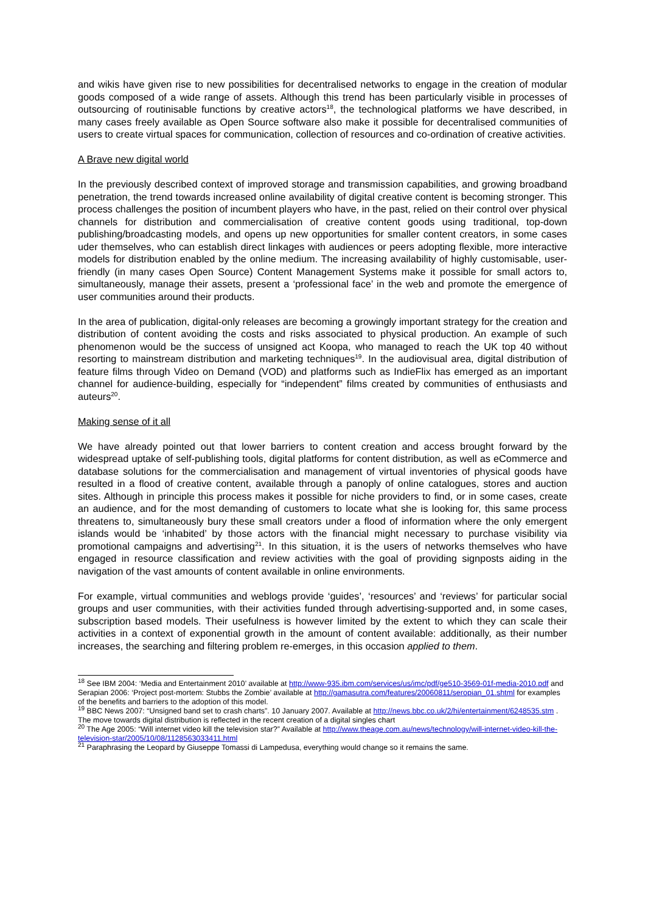and wikis have given rise to new possibilities for decentralised networks to engage in the creation of modular goods composed of a wide range of assets. Although this trend has been particularly visible in processes of outsourcing of routinisable functions by creative actors<sup>18</sup>, the technological platforms we have described, in many cases freely available as Open Source software also make it possible for decentralised communities of users to create virtual spaces for communication, collection of resources and co-ordination of creative activities.
A Brave new digital world
In the previously described context of improved storage and transmission capabilities, and growing broadband penetration, the trend towards increased online availability of digital creative content is becoming stronger. This process challenges the position of incumbent players who have, in the past, relied on their control over physical channels for distribution and commercialisation of creative content goods using traditional, top-down publishing/broadcasting models, and opens up new opportunities for smaller content creators, in some cases uder themselves, who can establish direct linkages with audiences or peers adopting flexible, more interactive models for distribution enabled by the online medium. The increasing availability of highly customisable, user-friendly (in many cases Open Source) Content Management Systems make it possible for small actors to, simultaneously, manage their assets, present a ‘professional face’ in the web and promote the emergence of user communities around their products.
In the area of publication, digital-only releases are becoming a growingly important strategy for the creation and distribution of content avoiding the costs and risks associated to physical production. An example of such phenomenon would be the success of unsigned act Koopa, who managed to reach the UK top 40 without resorting to mainstream distribution and marketing techniques<sup>19</sup>. In the audiovisual area, digital distribution of feature films through Video on Demand (VOD) and platforms such as IndieFlix has emerged as an important channel for audience-building, especially for “independent” films created by communities of enthusiasts and auteurs<sup>20</sup>.
Making sense of it all
We have already pointed out that lower barriers to content creation and access brought forward by the widespread uptake of self-publishing tools, digital platforms for content distribution, as well as eCommerce and database solutions for the commercialisation and management of virtual inventories of physical goods have resulted in a flood of creative content, available through a panoply of online catalogues, stores and auction sites. Although in principle this process makes it possible for niche providers to find, or in some cases, create an audience, and for the most demanding of customers to locate what she is looking for, this same process threatens to, simultaneously bury these small creators under a flood of information where the only emergent islands would be ‘inhabited’ by those actors with the financial might necessary to purchase visibility via promotional campaigns and advertising<sup>21</sup>. In this situation, it is the users of networks themselves who have engaged in resource classification and review activities with the goal of providing signposts aiding in the navigation of the vast amounts of content available in online environments.
For example, virtual communities and weblogs provide ‘guides’, ‘resources’ and ‘reviews’ for particular social groups and user communities, with their activities funded through advertising-supported and, in some cases, subscription based models. Their usefulness is however limited by the extent to which they can scale their activities in a context of exponential growth in the amount of content available: additionally, as their number increases, the searching and filtering problem re-emerges, in this occasion applied to them.
<sup>18</sup> See IBM 2004: ‘Media and Entertainment 2010’ available at http://www-935.ibm.com/services/us/imc/pdf/ge510-3569-01f-media-2010.pdf and Serapian 2006: ‘Project post-mortem: Stubbs the Zombie’ available at http://gamasutra.com/features/20060811/seropian_01.shtml for examples of the benefits and barriers to the adoption of this model.
<sup>19</sup> BBC News 2007: “Unsigned band set to crash charts”. 10 January 2007. Available at http://news.bbc.co.uk/2/hi/entertainment/6248535.stm . The move towards digital distribution is reflected in the recent creation of a digital singles chart
<sup>20</sup> The Age 2005: “Will internet video kill the television star?” Available at http://www.theage.com.au/news/technology/will-internet-video-kill-the-television-star/2005/10/08/1128563033411.html
<sup>21</sup> Paraphrasing the Leopard by Giuseppe Tomassi di Lampedusa, everything would change so it remains the same.